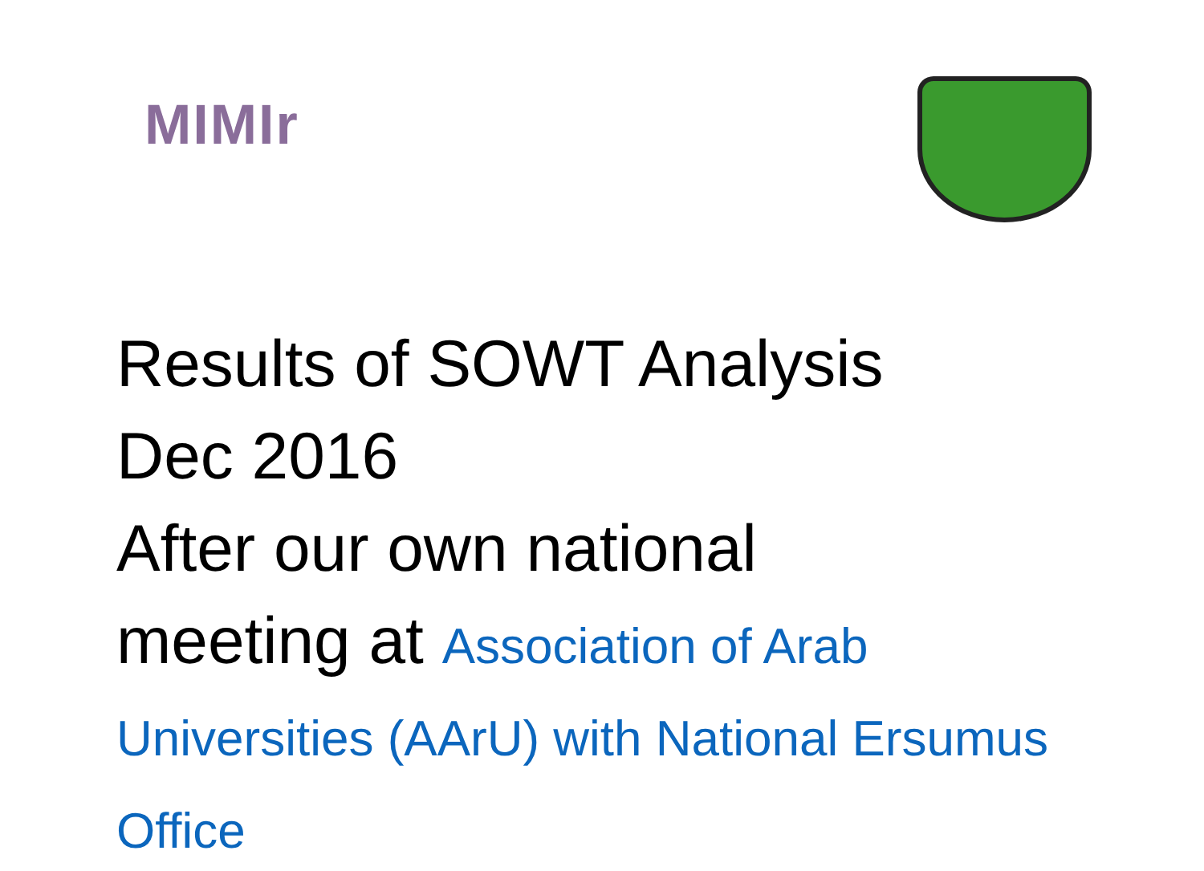MIMIr
Results of SOWT Analysis
Dec 2016
After our own national
meeting at Association of Arab
Universities (AArU) with National Ersumus
Office